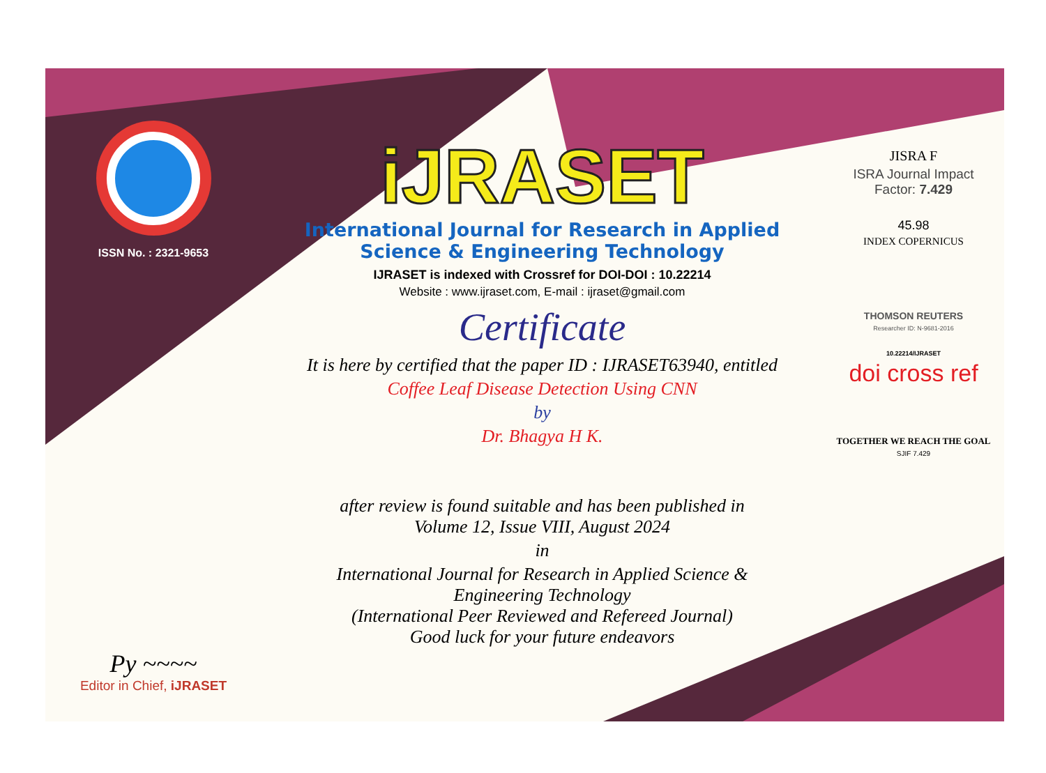ISSN No. : 2321-9653
Py ~~~~
Editor in Chief, iJRASET
iJRASET
International Journal for Research in Applied
Science & Engineering Technology
IJRASET is indexed with Crossref for DOI-DOI : 10.22214
Website : www.ijraset.com, E-mail : ijraset@gmail.com
Certificate
It is here by certified that the paper ID : IJRASET63940, entitled
Coffee Leaf Disease Detection Using CNN
by
Dr. Bhagya H K.
after review is found suitable and has been published in
Volume 12, Issue VIII, August 2024
in
International Journal for Research in Applied Science &
Engineering Technology
(International Peer Reviewed and Refereed Journal)
Good luck for your future endeavors
JISRA F
ISRA Journal Impact
Factor: 7.429
45.98
INDEX COPERNICUS
THOMSON REUTERS
Researcher ID: N-9681-2016
10.22214/IJRASET
doi cross ref
TOGETHER WE REACH THE GOAL
SJIF 7.429